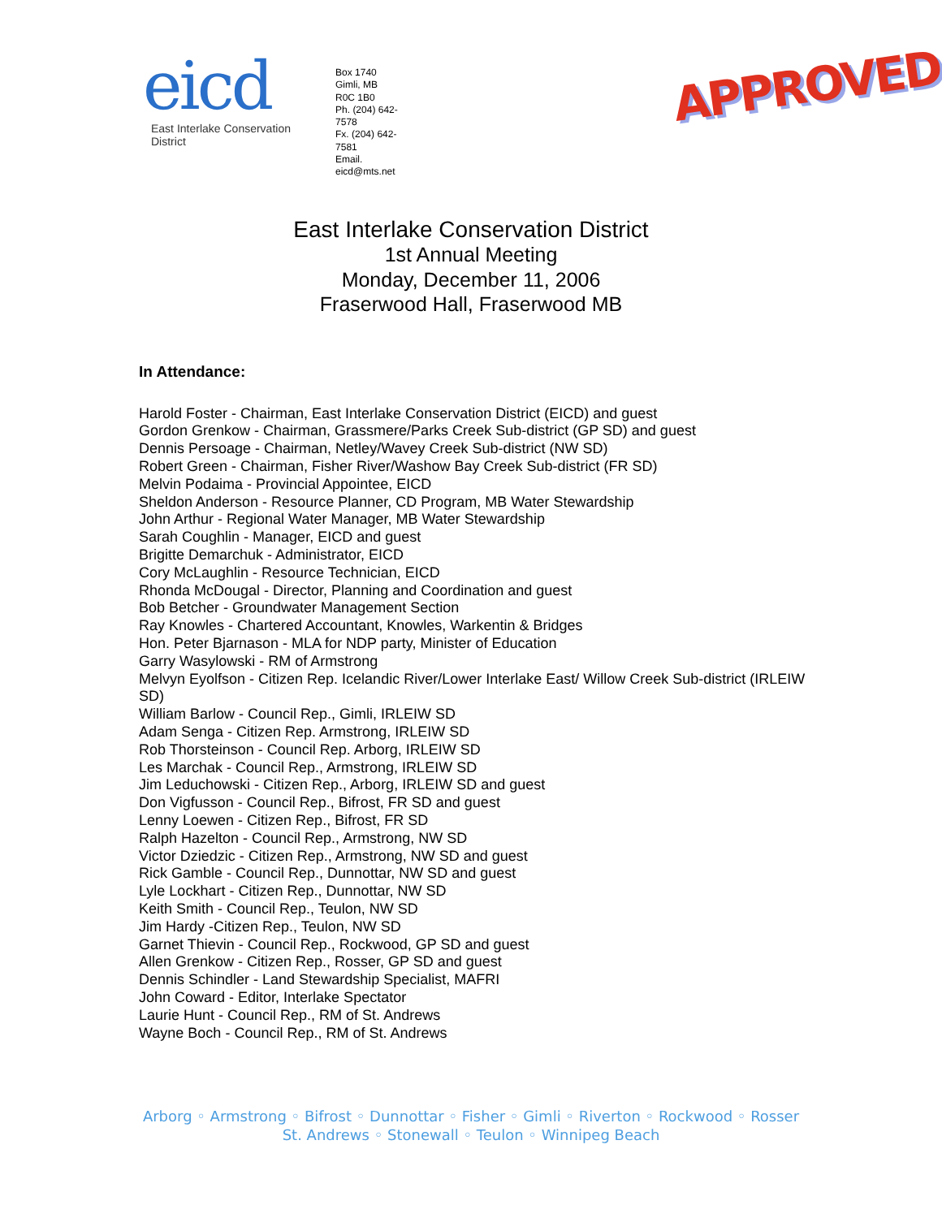eicd
East Interlake Conservation District
Box 1740
Gimli, MB
R0C 1B0
Ph. (204) 642-7578
Fx. (204) 642-7581
Email. eicd@mts.net
APPROVED
East Interlake Conservation District
1st Annual Meeting
Monday, December 11, 2006
Fraserwood Hall, Fraserwood MB
In Attendance:
Harold Foster - Chairman, East Interlake Conservation District (EICD) and guest
Gordon Grenkow - Chairman, Grassmere/Parks Creek Sub-district (GP SD) and guest
Dennis Persoage - Chairman, Netley/Wavey Creek Sub-district (NW SD)
Robert Green - Chairman, Fisher River/Washow Bay Creek Sub-district (FR SD)
Melvin Podaima - Provincial Appointee, EICD
Sheldon Anderson - Resource Planner, CD Program, MB Water Stewardship
John Arthur - Regional Water Manager, MB Water Stewardship
Sarah Coughlin - Manager, EICD and guest
Brigitte Demarchuk - Administrator, EICD
Cory McLaughlin - Resource Technician, EICD
Rhonda McDougal - Director, Planning and Coordination and guest
Bob Betcher - Groundwater Management Section
Ray Knowles - Chartered Accountant, Knowles, Warkentin & Bridges
Hon. Peter Bjarnason - MLA for NDP party, Minister of Education
Garry Wasylowski - RM of Armstrong
Melvyn Eyolfson - Citizen Rep. Icelandic River/Lower Interlake East/ Willow Creek Sub-district (IRLEIW SD)
William Barlow - Council Rep., Gimli, IRLEIW SD
Adam Senga - Citizen Rep. Armstrong, IRLEIW SD
Rob Thorsteinson - Council Rep. Arborg, IRLEIW SD
Les Marchak - Council Rep., Armstrong, IRLEIW SD
Jim Leduchowski - Citizen Rep., Arborg, IRLEIW SD and guest
Don Vigfusson - Council Rep., Bifrost, FR SD and guest
Lenny Loewen - Citizen Rep., Bifrost, FR SD
Ralph Hazelton - Council Rep., Armstrong, NW SD
Victor Dziedzic - Citizen Rep., Armstrong, NW SD and guest
Rick Gamble - Council Rep., Dunnottar, NW SD and guest
Lyle Lockhart - Citizen Rep., Dunnottar, NW SD
Keith Smith - Council Rep., Teulon, NW SD
Jim Hardy -Citizen Rep., Teulon, NW SD
Garnet Thievin - Council Rep., Rockwood, GP SD and guest
Allen Grenkow - Citizen Rep., Rosser, GP SD and guest
Dennis Schindler - Land Stewardship Specialist, MAFRI
John Coward - Editor, Interlake Spectator
Laurie Hunt - Council Rep., RM of St. Andrews
Wayne Boch - Council Rep., RM of St. Andrews
Arborg ◦ Armstrong ◦ Bifrost ◦ Dunnottar ◦ Fisher ◦ Gimli ◦ Riverton ◦ Rockwood ◦ Rosser
St. Andrews ◦ Stonewall ◦ Teulon ◦ Winnipeg Beach